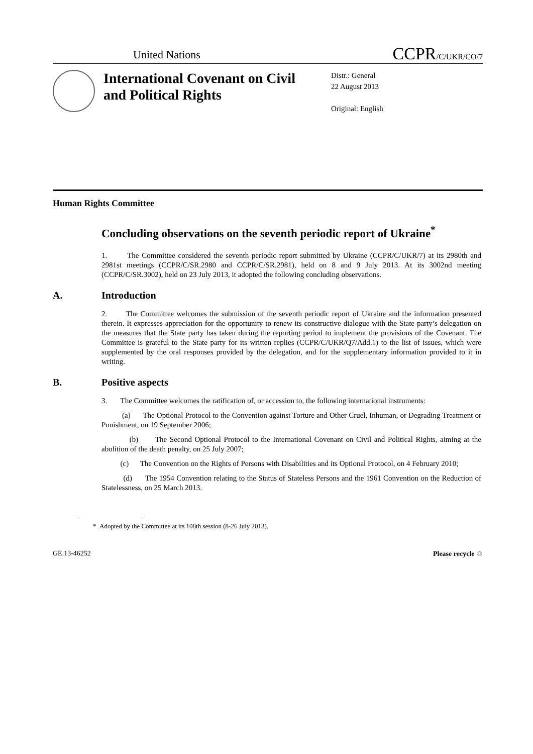United Nations
CCPR/C/UKR/CO/7
International Covenant on Civil and Political Rights
Distr.: General
22 August 2013
Original: English
Human Rights Committee
Concluding observations on the seventh periodic report of Ukraine<sup>*</sup>
1. The Committee considered the seventh periodic report submitted by Ukraine (CCPR/C/UKR/7) at its 2980th and 2981st meetings (CCPR/C/SR.2980 and CCPR/C/SR.2981), held on 8 and 9 July 2013. At its 3002nd meeting (CCPR/C/SR.3002), held on 23 July 2013, it adopted the following concluding observations.
A. Introduction
2. The Committee welcomes the submission of the seventh periodic report of Ukraine and the information presented therein. It expresses appreciation for the opportunity to renew its constructive dialogue with the State party’s delegation on the measures that the State party has taken during the reporting period to implement the provisions of the Covenant. The Committee is grateful to the State party for its written replies (CCPR/C/UKR/Q7/Add.1) to the list of issues, which were supplemented by the oral responses provided by the delegation, and for the supplementary information provided to it in writing.
B. Positive aspects
3. The Committee welcomes the ratification of, or accession to, the following international instruments:
(a) The Optional Protocol to the Convention against Torture and Other Cruel, Inhuman, or Degrading Treatment or Punishment, on 19 September 2006;
(b) The Second Optional Protocol to the International Covenant on Civil and Political Rights, aiming at the abolition of the death penalty, on 25 July 2007;
(c) The Convention on the Rights of Persons with Disabilities and its Optional Protocol, on 4 February 2010;
(d) The 1954 Convention relating to the Status of Stateless Persons and the 1961 Convention on the Reduction of Statelessness, on 25 March 2013.
* Adopted by the Committee at its 108th session (8-26 July 2013).
GE.13-46252 Please recycle ♲